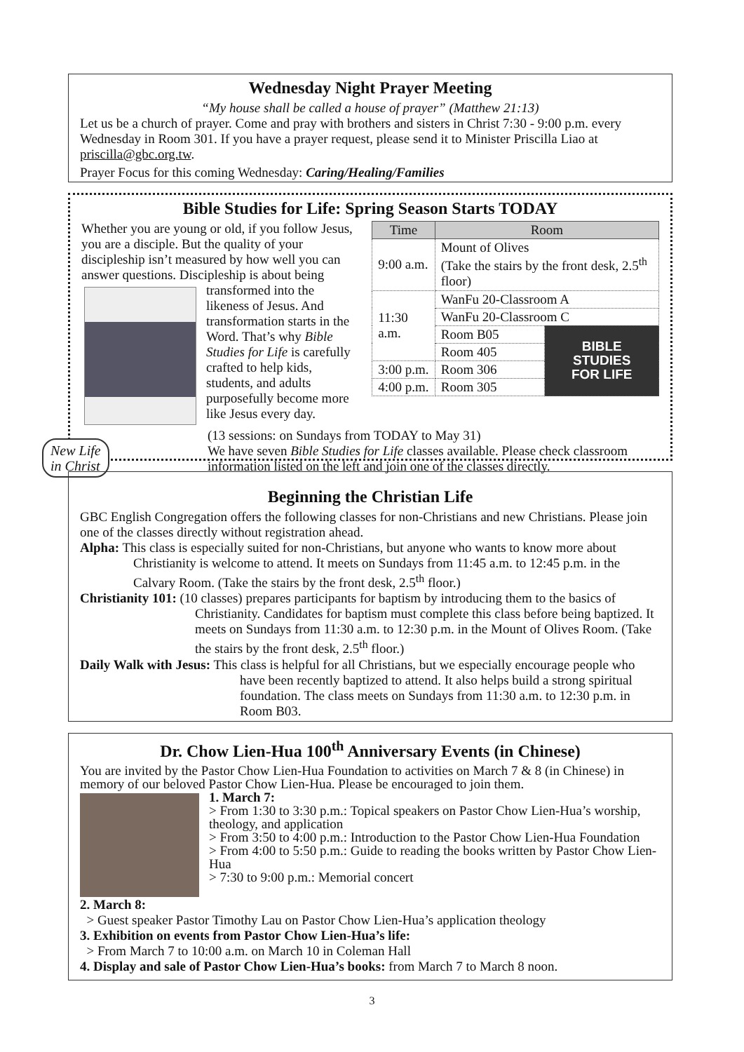Wednesday Night Prayer Meeting
“My house shall be called a house of prayer” (Matthew 21:13)
Let us be a church of prayer. Come and pray with brothers and sisters in Christ 7:30 - 9:00 p.m. every Wednesday in Room 301. If you have a prayer request, please send it to Minister Priscilla Liao at priscilla@gbc.org.tw.
Prayer Focus for this coming Wednesday: Caring/Healing/Families
Bible Studies for Life: Spring Season Starts TODAY
Whether you are young or old, if you follow Jesus, you are a disciple. But the quality of your discipleship isn’t measured by how well you can answer questions. Discipleship is about being
transformed into the likeness of Jesus. And transformation starts in the Word. That’s why Bible Studies for Life is carefully crafted to help kids, students, and adults purposefully become more like Jesus every day.
| Time | Room | |
| --- | --- | --- |
| 9:00 a.m. | Mount of Olives (Take the stairs by the front desk, 2.5<sup>th</sup> floor) | |
| 11:30 a.m. | WanFu 20-Classroom A | |
| | WanFu 20-Classroom C | |
| | Room B05 | BIBLE STUDIES FOR LIFE |
| | Room 405 | |
| 3:00 p.m. | Room 306 | |
| 4:00 p.m. | Room 305 | |
(13 sessions: on Sundays from TODAY to May 31)
We have seven Bible Studies for Life classes available. Please check classroom information listed on the left and join one of the classes directly.
New Life
in Christ
Beginning the Christian Life
GBC English Congregation offers the following classes for non-Christians and new Christians. Please join one of the classes directly without registration ahead.
Alpha: This class is especially suited for non-Christians, but anyone who wants to know more about Christianity is welcome to attend. It meets on Sundays from 11:45 a.m. to 12:45 p.m. in the Calvary Room. (Take the stairs by the front desk, 2.5<sup>th</sup> floor.)
Christianity 101: (10 classes) prepares participants for baptism by introducing them to the basics of Christianity. Candidates for baptism must complete this class before being baptized. It meets on Sundays from 11:30 a.m. to 12:30 p.m. in the Mount of Olives Room. (Take the stairs by the front desk, 2.5<sup>th</sup> floor.)
Daily Walk with Jesus: This class is helpful for all Christians, but we especially encourage people who have been recently baptized to attend. It also helps build a strong spiritual foundation. The class meets on Sundays from 11:30 a.m. to 12:30 p.m. in Room B03.
Dr. Chow Lien-Hua 100<sup>th</sup> Anniversary Events (in Chinese)
You are invited by the Pastor Chow Lien-Hua Foundation to activities on March 7 & 8 (in Chinese) in memory of our beloved Pastor Chow Lien-Hua. Please be encouraged to join them.
1. March 7:
> From 1:30 to 3:30 p.m.: Topical speakers on Pastor Chow Lien-Hua’s worship, theology, and application
> From 3:50 to 4:00 p.m.: Introduction to the Pastor Chow Lien-Hua Foundation
> From 4:00 to 5:50 p.m.: Guide to reading the books written by Pastor Chow Lien-Hua
> 7:30 to 9:00 p.m.: Memorial concert
2. March 8:
> Guest speaker Pastor Timothy Lau on Pastor Chow Lien-Hua’s application theology
3. Exhibition on events from Pastor Chow Lien-Hua’s life:
> From March 7 to 10:00 a.m. on March 10 in Coleman Hall
4. Display and sale of Pastor Chow Lien-Hua’s books: from March 7 to March 8 noon.
3